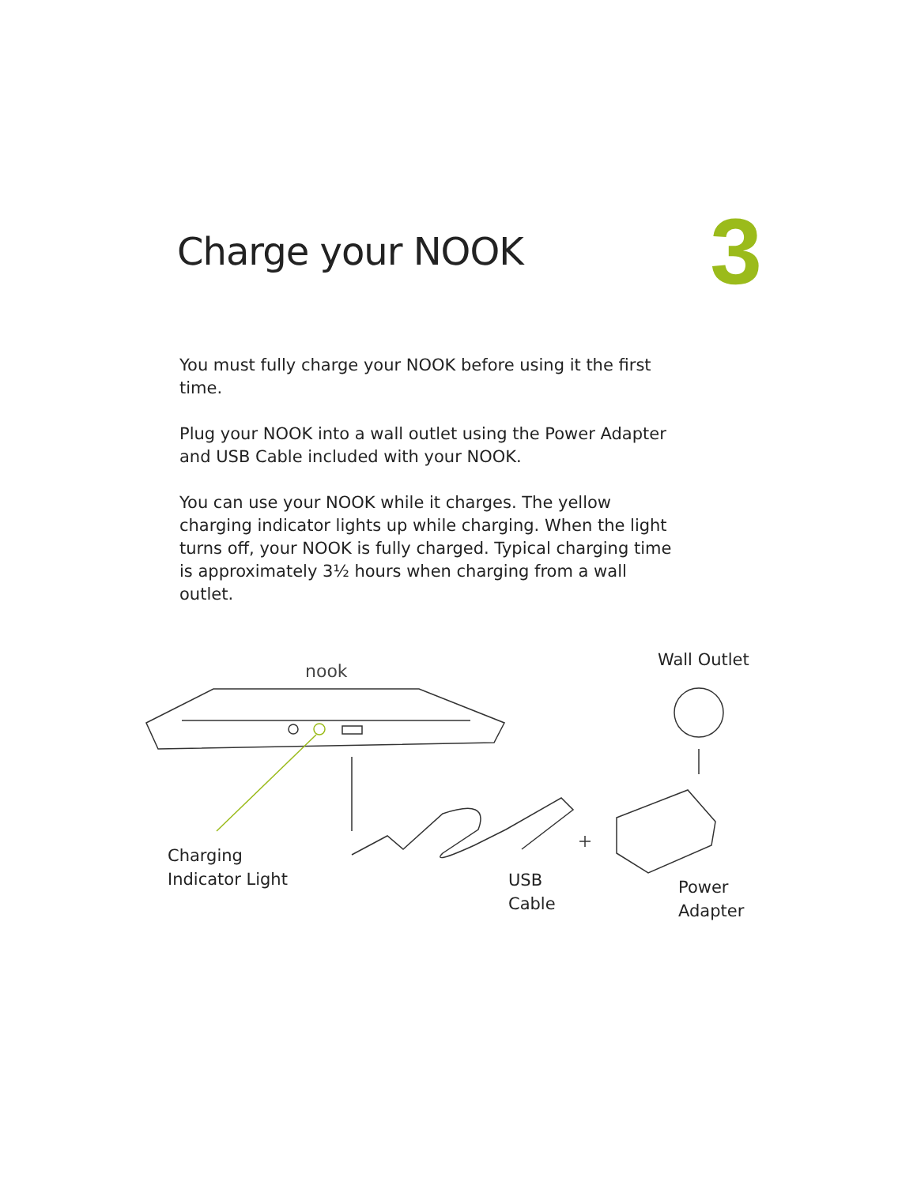Charge your NOOK
3
You must fully charge your NOOK before using it the first time.
Plug your NOOK into a wall outlet using the Power Adapter and USB Cable included with your NOOK.
You can use your NOOK while it charges. The yellow charging indicator lights up while charging. When the light turns off, your NOOK is fully charged. Typical charging time is approximately 3½ hours when charging from a wall outlet.
nook
Wall Outlet
Charging
Indicator Light
USB
Cable
Power
Adapter